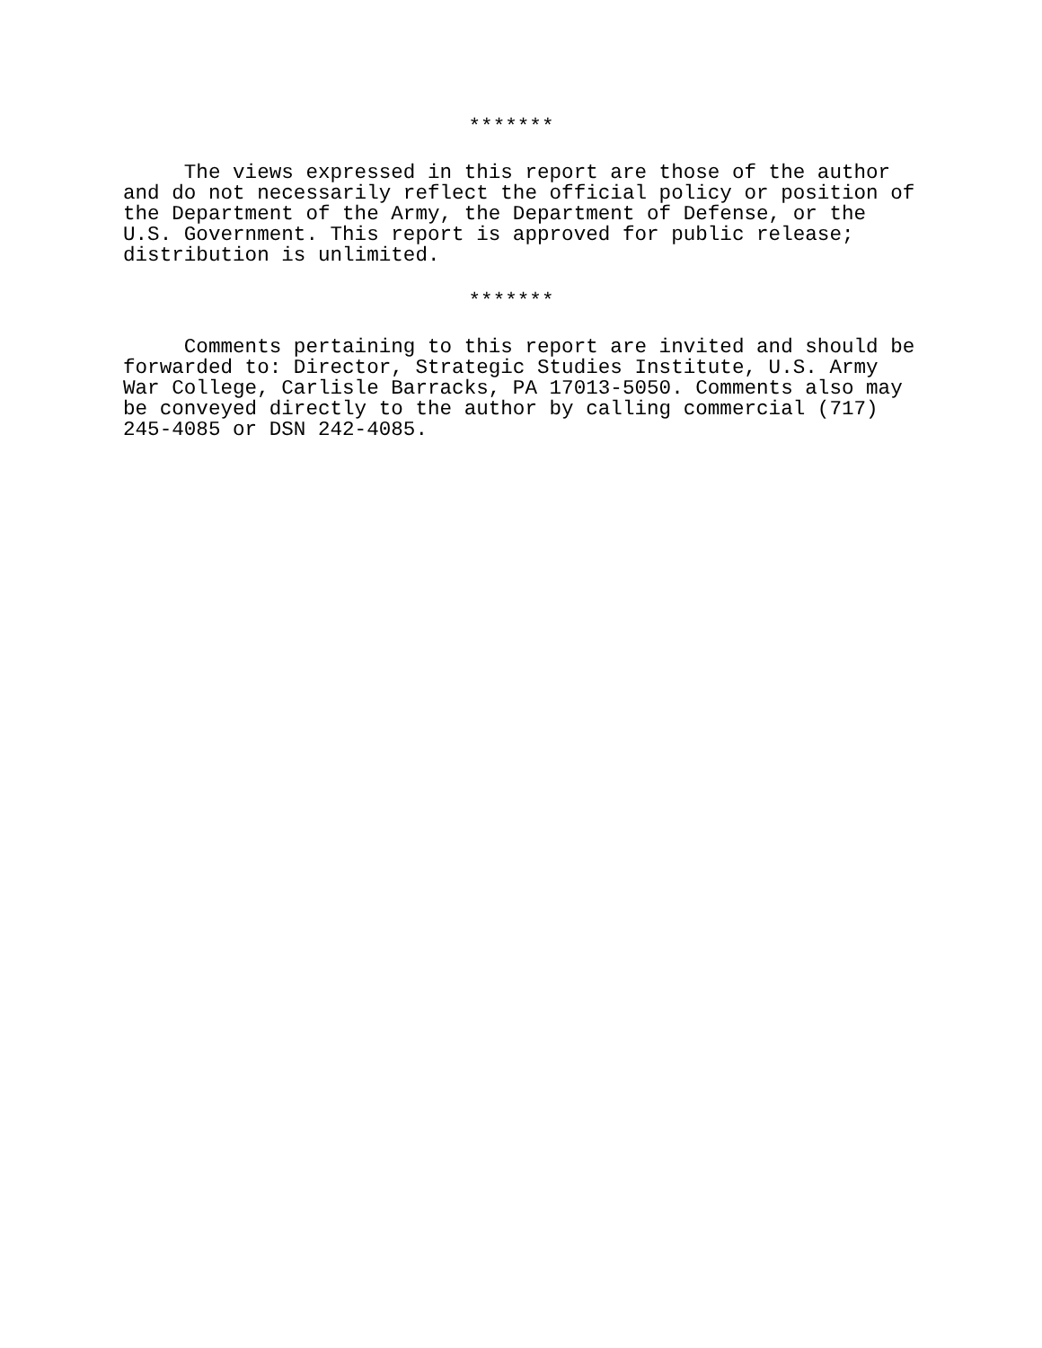*******
The views expressed in this report are those of the author and do not necessarily reflect the official policy or position of the Department of the Army, the Department of Defense, or the U.S. Government. This report is approved for public release; distribution is unlimited.
*******
Comments pertaining to this report are invited and should be forwarded to: Director, Strategic Studies Institute, U.S. Army War College, Carlisle Barracks, PA 17013-5050. Comments also may be conveyed directly to the author by calling commercial (717) 245-4085 or DSN 242-4085.